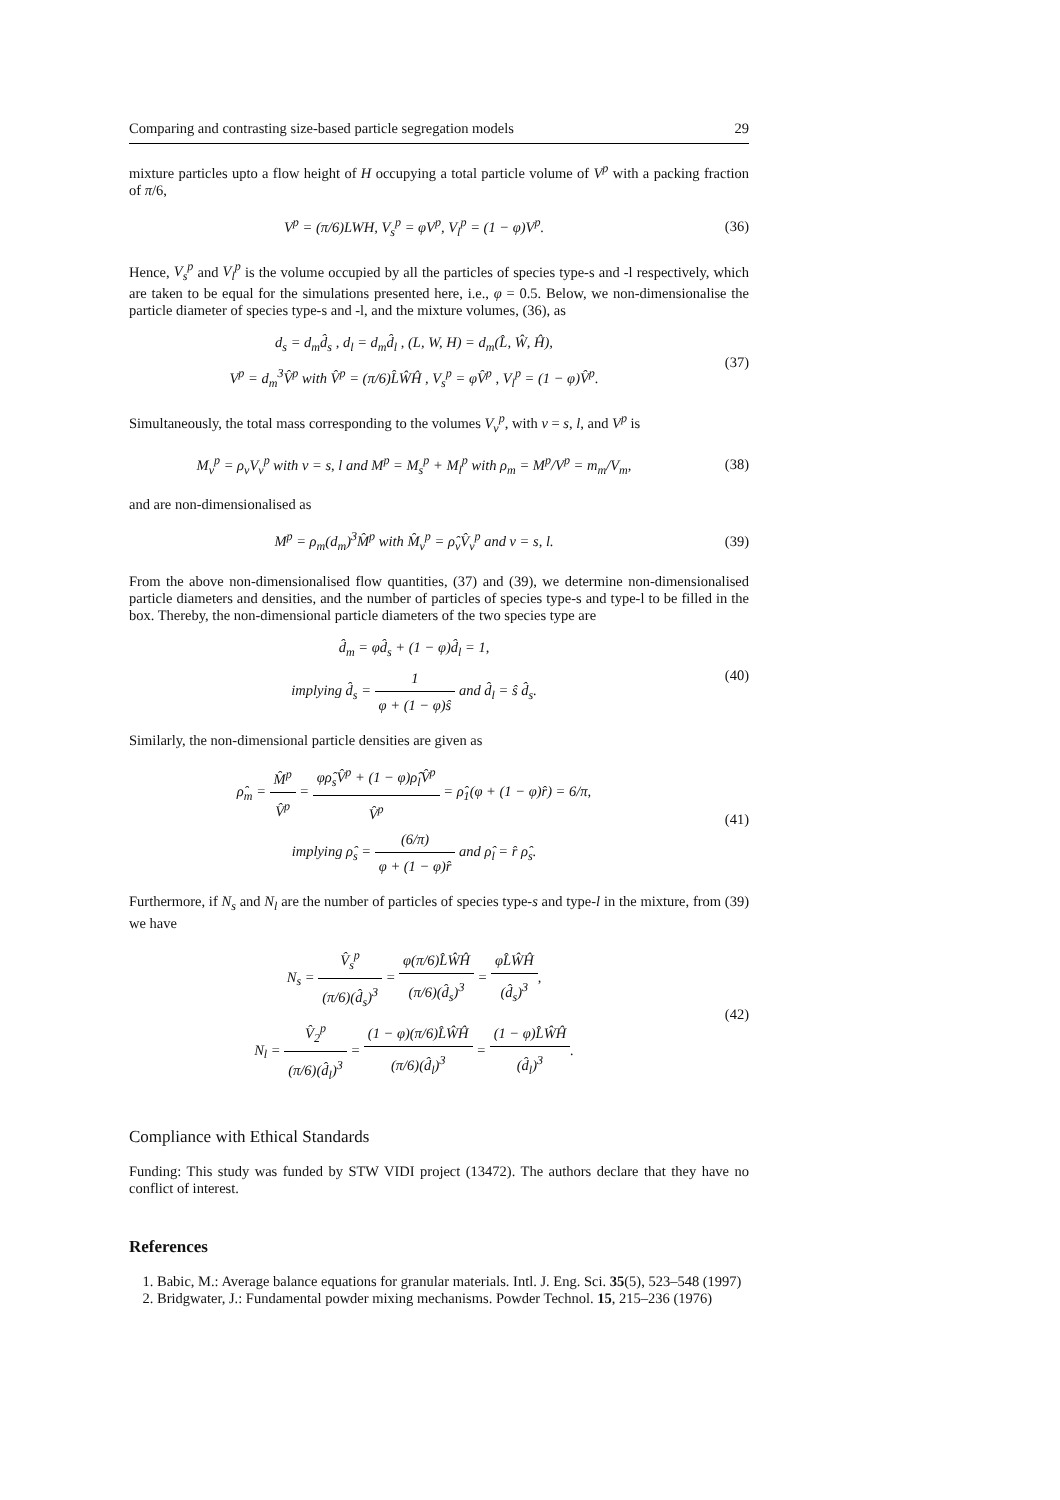Comparing and contrasting size-based particle segregation models 29
mixture particles upto a flow height of H occupying a total particle volume of V<sup>p</sup> with a packing fraction of π/6,
V<sup>p</sup> = (π/6)LWH, V<sub>s</sub><sup>p</sup> = φV<sup>p</sup>, V<sub>l</sub><sup>p</sup> = (1 − φ)V<sup>p</sup>.
(36)
Hence, V<sub>s</sub><sup>p</sup> and V<sub>l</sub><sup>p</sup> is the volume occupied by all the particles of species type-s and -l respectively, which are taken to be equal for the simulations presented here, i.e., φ = 0.5. Below, we non-dimensionalise the particle diameter of species type-s and -l, and the mixture volumes, (36), as
d<sub>s</sub> = d<sub>m</sub>d̂<sub>s</sub> , d<sub>l</sub> = d<sub>m</sub>d̂<sub>l</sub> , (L, W, H) = d<sub>m</sub>(L̂, Ŵ, Ĥ),
V<sup>p</sup> = d<sub>m</sub><sup>3</sup>V̂<sup>p</sup> with V̂<sup>p</sup> = (π/6)L̂ŴĤ , V<sub>s</sub><sup>p</sup> = φV̂<sup>p</sup> , V<sub>l</sub><sup>p</sup> = (1 − φ)V̂<sup>p</sup>.
(37)
Simultaneously, the total mass corresponding to the volumes V<sub>ν</sub><sup>p</sup>, with ν = s, l, and V<sup>p</sup> is
M<sub>ν</sub><sup>p</sup> = ρ<sub>ν</sub>V<sub>ν</sub><sup>p</sup> with ν = s, l and M<sup>p</sup> = M<sub>s</sub><sup>p</sup> + M<sub>l</sub><sup>p</sup> with ρ<sub>m</sub> = M<sup>p</sup>/V<sup>p</sup> = m<sub>m</sub>/V<sub>m</sub>,
(38)
and are non-dimensionalised as
M<sup>p</sup> = ρ<sub>m</sub>(d<sub>m</sub>)<sup>3</sup>M̂<sup>p</sup> with M̂<sub>ν</sub><sup>p</sup> = ρ̂<sub>ν</sub>V̂<sub>ν</sub><sup>p</sup> and ν = s, l.
(39)
From the above non-dimensionalised flow quantities, (37) and (39), we determine non-dimensionalised particle diameters and densities, and the number of particles of species type-s and type-l to be filled in the box. Thereby, the non-dimensional particle diameters of the two species type are
d̂<sub>m</sub> = φd̂<sub>s</sub> + (1 − φ)d̂<sub>l</sub> = 1,
implying d̂<sub>s</sub> = 1 φ + (1 − φ)ŝ and d̂<sub>l</sub> = ŝ d̂<sub>s</sub>.
(40)
Similarly, the non-dimensional particle densities are given as
ρ̂<sub>m</sub> = M̂<sup>p</sup> V̂<sup>p</sup> = φρ̂<sub>s</sub>V̂<sup>p</sup> + (1 − φ)ρ̂<sub>l</sub>V̂<sup>p</sup> V̂<sup>p</sup> = ρ̂<sub>1</sub>(φ + (1 − φ)r̂) = 6/π,
implying ρ̂<sub>s</sub> = (6/π) φ + (1 − φ)r̂ and ρ̂<sub>l</sub> = r̂ ρ̂<sub>s</sub>.
(41)
Furthermore, if N<sub>s</sub> and N<sub>l</sub> are the number of particles of species type-s and type-l in the mixture, from (39) we have
N<sub>s</sub> = V̂<sub>s</sub><sup>p</sup> (π/6)(d̂<sub>s</sub>)<sup>3</sup> = φ(π/6)L̂ŴĤ (π/6)(d̂<sub>s</sub>)<sup>3</sup> = φL̂ŴĤ (d̂<sub>s</sub>)<sup>3</sup>,
N<sub>l</sub> = V̂<sub>2</sub><sup>p</sup> (π/6)(d̂<sub>l</sub>)<sup>3</sup> = (1 − φ)(π/6)L̂ŴĤ (π/6)(d̂<sub>l</sub>)<sup>3</sup> = (1 − φ)L̂ŴĤ (d̂<sub>l</sub>)<sup>3</sup>.
(42)
Compliance with Ethical Standards
Funding: This study was funded by STW VIDI project (13472). The authors declare that they have no conflict of interest.
References
1. Babic, M.: Average balance equations for granular materials. Intl. J. Eng. Sci. 35(5), 523–548 (1997)
2. Bridgwater, J.: Fundamental powder mixing mechanisms. Powder Technol. 15, 215–236 (1976)